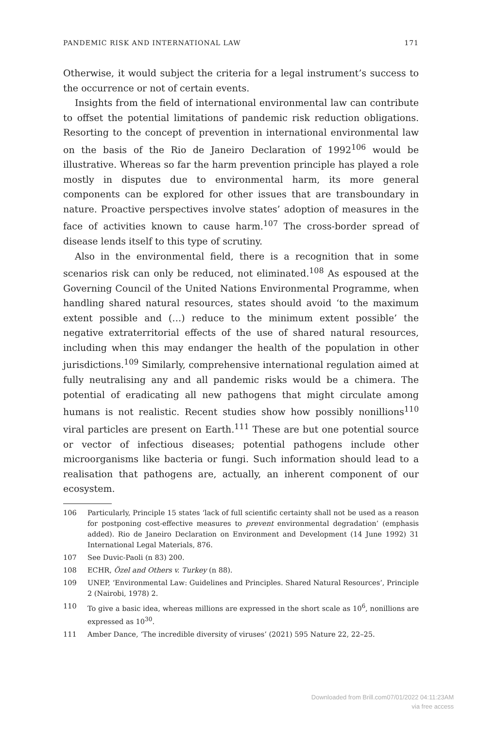PANDEMIC RISK AND INTERNATIONAL LAW 171
Otherwise, it would subject the criteria for a legal instrument’s success to the occurrence or not of certain events.
Insights from the field of international environmental law can contribute to offset the potential limitations of pandemic risk reduction obligations. Resorting to the concept of prevention in international environmental law on the basis of the Rio de Janeiro Declaration of 1992<sup>106</sup> would be illustrative. Whereas so far the harm prevention principle has played a role mostly in disputes due to environmental harm, its more general components can be explored for other issues that are transboundary in nature. Proactive perspectives involve states’ adoption of measures in the face of activities known to cause harm.<sup>107</sup> The cross-border spread of disease lends itself to this type of scrutiny.
Also in the environmental field, there is a recognition that in some scenarios risk can only be reduced, not eliminated.<sup>108</sup> As espoused at the Governing Council of the United Nations Environmental Programme, when handling shared natural resources, states should avoid ‘to the maximum extent possible and (…) reduce to the minimum extent possible’ the negative extraterritorial effects of the use of shared natural resources, including when this may endanger the health of the population in other jurisdictions.<sup>109</sup> Similarly, comprehensive international regulation aimed at fully neutralising any and all pandemic risks would be a chimera. The potential of eradicating all new pathogens that might circulate among humans is not realistic. Recent studies show how possibly nonillions<sup>110</sup> viral particles are present on Earth.<sup>111</sup> These are but one potential source or vector of infectious diseases; potential pathogens include other microorganisms like bacteria or fungi. Such information should lead to a realisation that pathogens are, actually, an inherent component of our ecosystem.
106 Particularly, Principle 15 states ‘lack of full scientific certainty shall not be used as a reason for postponing cost-effective measures to prevent environmental degradation’ (emphasis added). Rio de Janeiro Declaration on Environment and Development (14 June 1992) 31 International Legal Materials, 876.
107 See Duvic-Paoli (n 83) 200.
108 ECHR, Özel and Others v. Turkey (n 88).
109 UNEP, ‘Environmental Law: Guidelines and Principles. Shared Natural Resources’, Principle 2 (Nairobi, 1978) 2.
110 To give a basic idea, whereas millions are expressed in the short scale as 10<sup>6</sup>, nonillions are expressed as 10<sup>30</sup>.
111 Amber Dance, ‘The incredible diversity of viruses’ (2021) 595 Nature 22, 22–25.
Downloaded from Brill.com07/01/2022 04:11:23AM
via free access